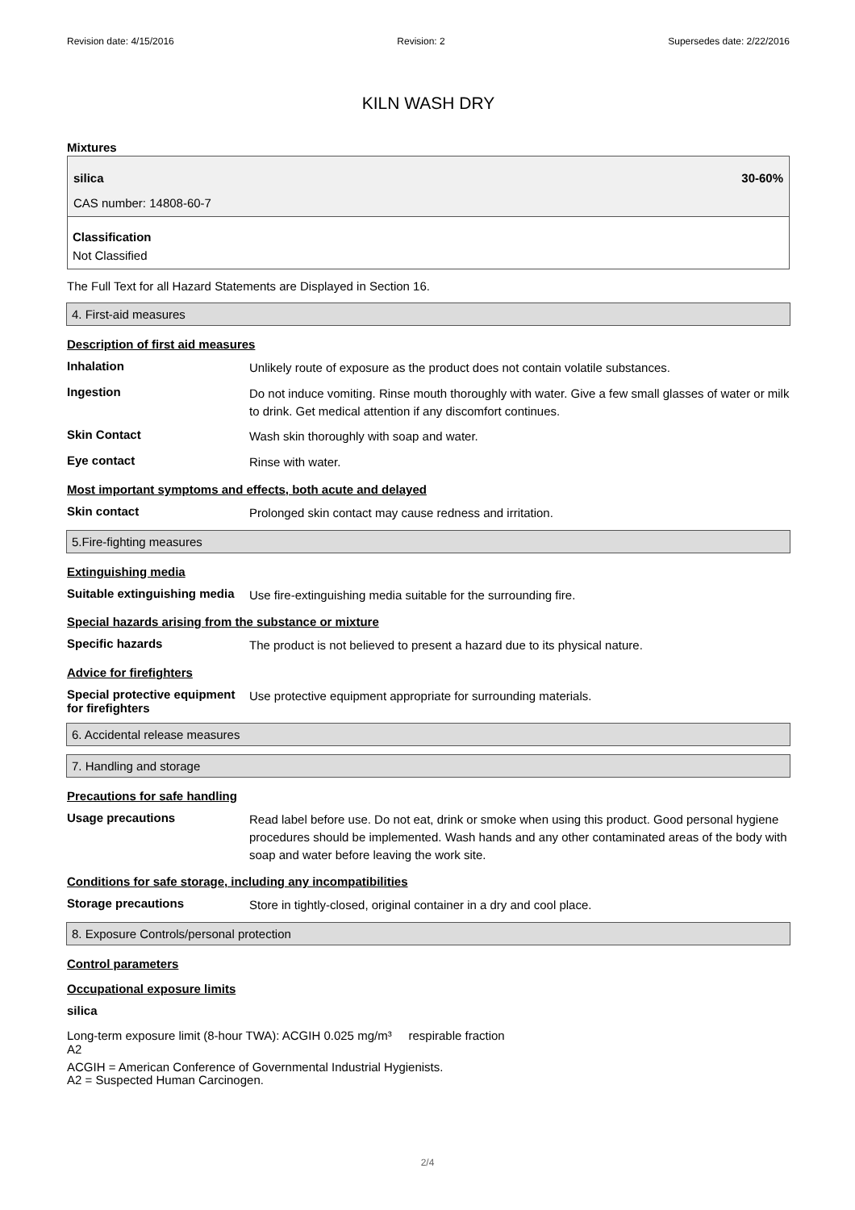Revision date: 4/15/2016 Revision: 2 Supersedes date: 2/22/2016
KILN WASH DRY
Mixtures
silica 30-60%
CAS number: 14808-60-7
Classification
Not Classified
The Full Text for all Hazard Statements are Displayed in Section 16.
4. First-aid measures
Description of first aid measures
Inhalation
Unlikely route of exposure as the product does not contain volatile substances.
Ingestion
Do not induce vomiting. Rinse mouth thoroughly with water. Give a few small glasses of water or milk to drink. Get medical attention if any discomfort continues.
Skin Contact
Wash skin thoroughly with soap and water.
Eye contact
Rinse with water.
Most important symptoms and effects, both acute and delayed
Skin contact
Prolonged skin contact may cause redness and irritation.
5.Fire-fighting measures
Extinguishing media
Suitable extinguishing media
Use fire-extinguishing media suitable for the surrounding fire.
Special hazards arising from the substance or mixture
Specific hazards
The product is not believed to present a hazard due to its physical nature.
Advice for firefighters
Special protective equipment for firefighters
Use protective equipment appropriate for surrounding materials.
6. Accidental release measures
7. Handling and storage
Precautions for safe handling
Usage precautions
Read label before use. Do not eat, drink or smoke when using this product. Good personal hygiene procedures should be implemented. Wash hands and any other contaminated areas of the body with soap and water before leaving the work site.
Conditions for safe storage, including any incompatibilities
Storage precautions
Store in tightly-closed, original container in a dry and cool place.
8. Exposure Controls/personal protection
Control parameters
Occupational exposure limits
silica
Long-term exposure limit (8-hour TWA): ACGIH 0.025 mg/m³ respirable fraction
A2
ACGIH = American Conference of Governmental Industrial Hygienists.
A2 = Suspected Human Carcinogen.
2/4